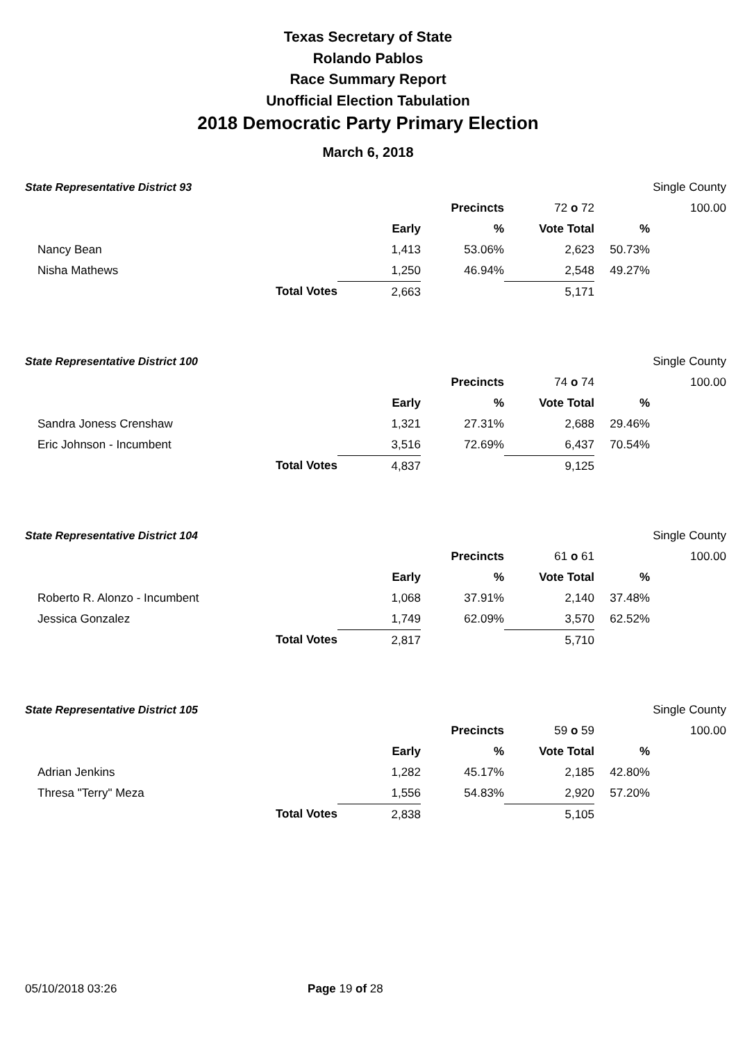Texas Secretary of State
Rolando Pablos
Race Summary Report
Unofficial Election Tabulation
2018 Democratic Party Primary Election
March 6, 2018
| State Representative District 93 | | | | | Single County | |
| | | | Precincts | 72 o 72 | | 100.00 |
| | | Early | % | Vote Total | % | |
| Nancy Bean | | 1,413 | 53.06% | 2,623 | 50.73% | |
| Nisha Mathews | | 1,250 | 46.94% | 2,548 | 49.27% | |
| | Total Votes | 2,663 | | 5,171 | | |
| State Representative District 100 | | | | | Single County | |
| | | | Precincts | 74 o 74 | | 100.00 |
| | | Early | % | Vote Total | % | |
| Sandra Joness Crenshaw | | 1,321 | 27.31% | 2,688 | 29.46% | |
| Eric Johnson - Incumbent | | 3,516 | 72.69% | 6,437 | 70.54% | |
| | Total Votes | 4,837 | | 9,125 | | |
| State Representative District 104 | | | | | Single County | |
| | | | Precincts | 61 o 61 | | 100.00 |
| | | Early | % | Vote Total | % | |
| Roberto R. Alonzo - Incumbent | | 1,068 | 37.91% | 2,140 | 37.48% | |
| Jessica Gonzalez | | 1,749 | 62.09% | 3,570 | 62.52% | |
| | Total Votes | 2,817 | | 5,710 | | |
| State Representative District 105 | | | | | Single County | |
| | | | Precincts | 59 o 59 | | 100.00 |
| | | Early | % | Vote Total | % | |
| Adrian Jenkins | | 1,282 | 45.17% | 2,185 | 42.80% | |
| Thresa "Terry" Meza | | 1,556 | 54.83% | 2,920 | 57.20% | |
| | Total Votes | 2,838 | | 5,105 | | |
05/10/2018 03:26 Page 19 of 28